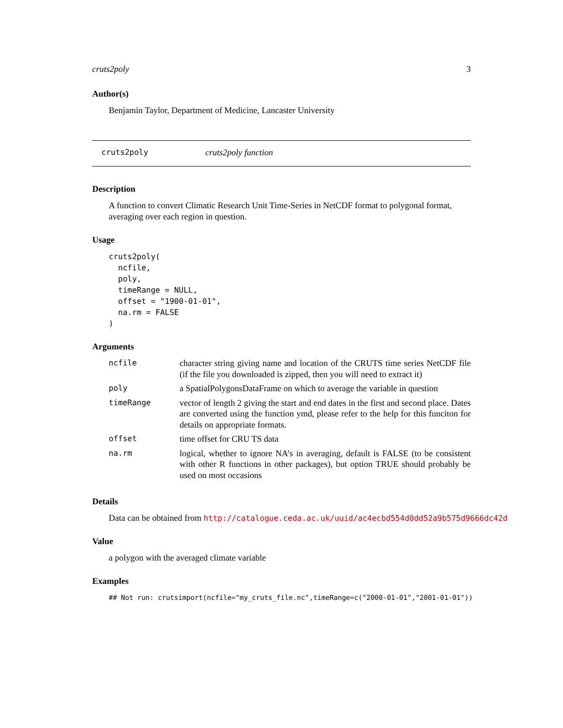cruts2poly 3
Author(s)
Benjamin Taylor, Department of Medicine, Lancaster University
cruts2poly cruts2poly function
Description
A function to convert Climatic Research Unit Time-Series in NetCDF format to polygonal format, averaging over each region in question.
Usage
cruts2poly(
  ncfile,
  poly,
  timeRange = NULL,
  offset = "1900-01-01",
  na.rm = FALSE
)
Arguments
| ncfile | character string giving name and location of the CRUTS time series NetCDF file (if the file you downloaded is zipped, then you will need to extract it) |
| poly | a SpatialPolygonsDataFrame on which to average the variable in question |
| timeRange | vector of length 2 giving the start and end dates in the first and second place. Dates are converted using the function ymd, please refer to the help for this funciton for details on appropriate formats. |
| offset | time offset for CRU TS data |
| na.rm | logical, whether to ignore NA’s in averaging, default is FALSE (to be consistent with other R functions in other packages), but option TRUE should probably be used on most occasions |
Details
Data can be obtained from http://catalogue.ceda.ac.uk/uuid/ac4ecbd554d0dd52a9b575d9666dc42d
Value
a polygon with the averaged climate variable
Examples
## Not run: crutsimport(ncfile="my_cruts_file.nc",timeRange=c("2000-01-01","2001-01-01"))